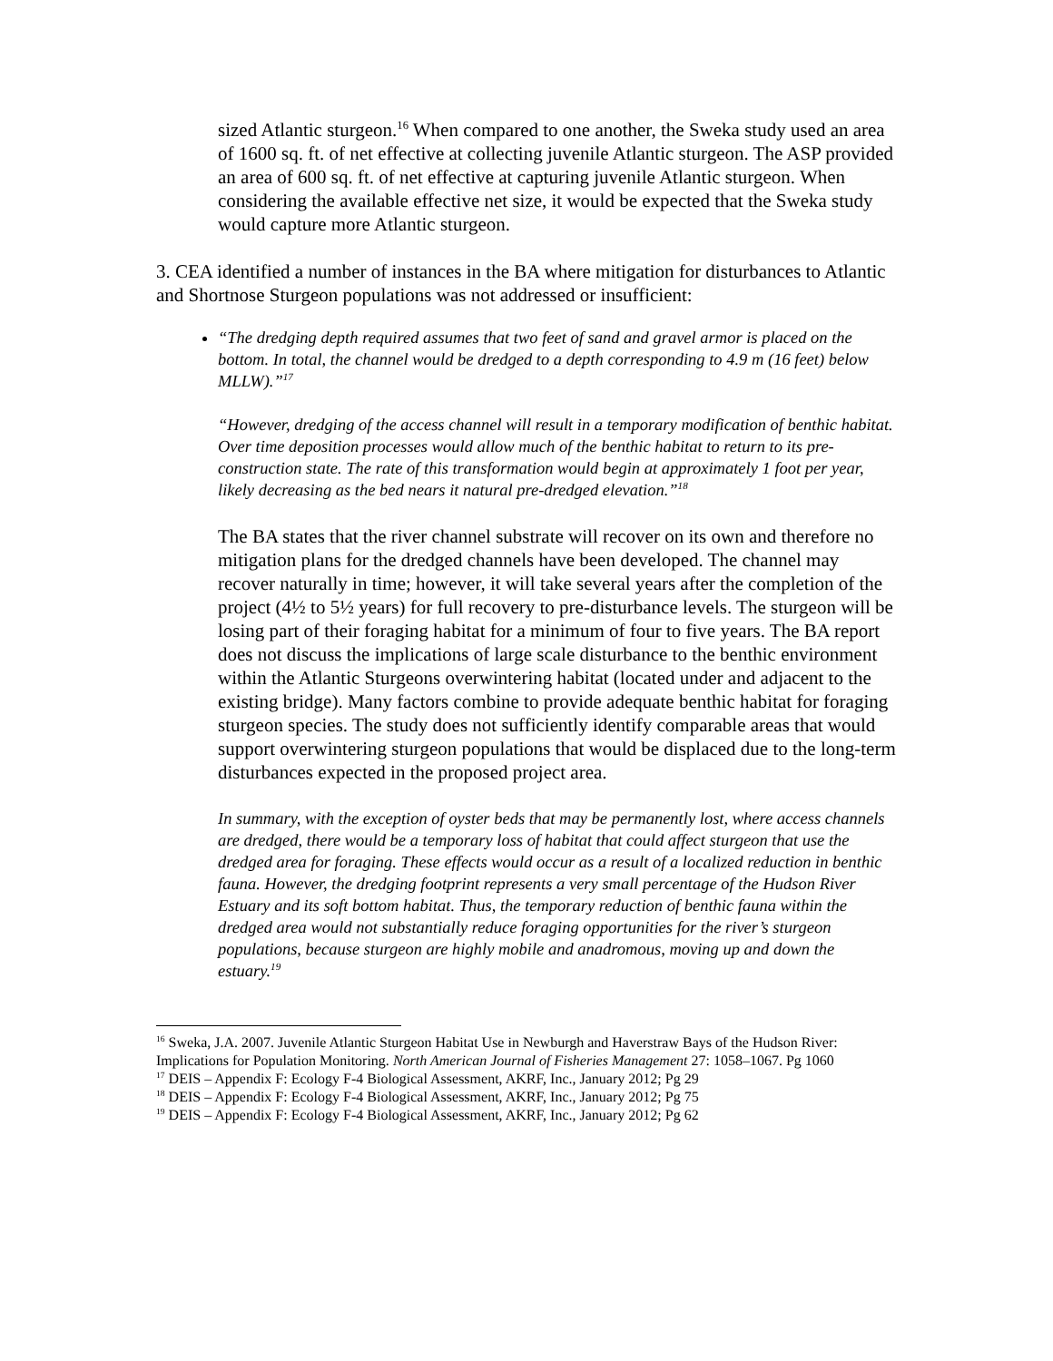sized Atlantic sturgeon.<sup>16</sup> When compared to one another, the Sweka study used an area of 1600 sq. ft. of net effective at collecting juvenile Atlantic sturgeon. The ASP provided an area of 600 sq. ft. of net effective at capturing juvenile Atlantic sturgeon. When considering the available effective net size, it would be expected that the Sweka study would capture more Atlantic sturgeon.
3. CEA identified a number of instances in the BA where mitigation for disturbances to Atlantic and Shortnose Sturgeon populations was not addressed or insufficient:
“The dredging depth required assumes that two feet of sand and gravel armor is placed on the bottom. In total, the channel would be dredged to a depth corresponding to 4.9 m (16 feet) below MLLW).”<sup>17</sup>
“However, dredging of the access channel will result in a temporary modification of benthic habitat. Over time deposition processes would allow much of the benthic habitat to return to its pre-construction state. The rate of this transformation would begin at approximately 1 foot per year, likely decreasing as the bed nears it natural pre-dredged elevation.”<sup>18</sup>
The BA states that the river channel substrate will recover on its own and therefore no mitigation plans for the dredged channels have been developed. The channel may recover naturally in time; however, it will take several years after the completion of the project (4½ to 5½ years) for full recovery to pre-disturbance levels. The sturgeon will be losing part of their foraging habitat for a minimum of four to five years. The BA report does not discuss the implications of large scale disturbance to the benthic environment within the Atlantic Sturgeons overwintering habitat (located under and adjacent to the existing bridge). Many factors combine to provide adequate benthic habitat for foraging sturgeon species. The study does not sufficiently identify comparable areas that would support overwintering sturgeon populations that would be displaced due to the long-term disturbances expected in the proposed project area.
In summary, with the exception of oyster beds that may be permanently lost, where access channels are dredged, there would be a temporary loss of habitat that could affect sturgeon that use the dredged area for foraging. These effects would occur as a result of a localized reduction in benthic fauna. However, the dredging footprint represents a very small percentage of the Hudson River Estuary and its soft bottom habitat. Thus, the temporary reduction of benthic fauna within the dredged area would not substantially reduce foraging opportunities for the river’s sturgeon populations, because sturgeon are highly mobile and anadromous, moving up and down the estuary.<sup>19</sup>
<sup>16</sup> Sweka, J.A. 2007. Juvenile Atlantic Sturgeon Habitat Use in Newburgh and Haverstraw Bays of the Hudson River: Implications for Population Monitoring. North American Journal of Fisheries Management 27: 1058–1067. Pg 1060
<sup>17</sup> DEIS – Appendix F: Ecology F-4 Biological Assessment, AKRF, Inc., January 2012; Pg 29
<sup>18</sup> DEIS – Appendix F: Ecology F-4 Biological Assessment, AKRF, Inc., January 2012; Pg 75
<sup>19</sup> DEIS – Appendix F: Ecology F-4 Biological Assessment, AKRF, Inc., January 2012; Pg 62